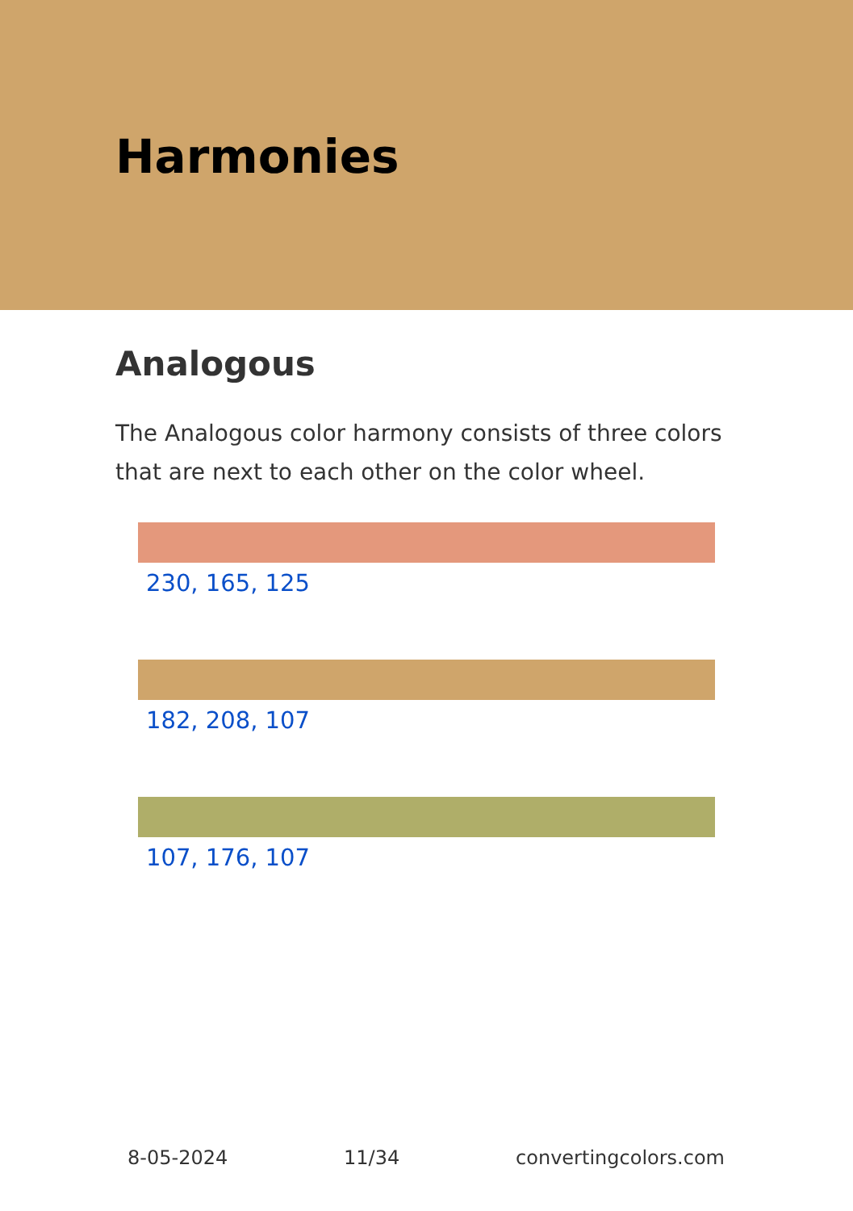Harmonies
Analogous
The Analogous color harmony consists of three colors that are next to each other on the color wheel.
230, 165, 125
182, 208, 107
107, 176, 107
8-05-2024 11/34 convertingcolors.com